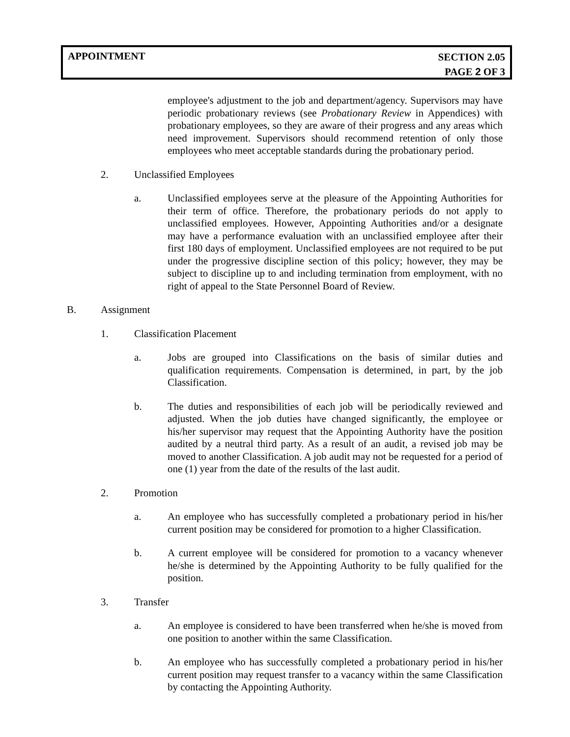APPOINTMENT
SECTION 2.05
PAGE 2 OF 3
employee's adjustment to the job and department/agency. Supervisors may have periodic probationary reviews (see Probationary Review in Appendices) with probationary employees, so they are aware of their progress and any areas which need improvement. Supervisors should recommend retention of only those employees who meet acceptable standards during the probationary period.
2. Unclassified Employees
a. Unclassified employees serve at the pleasure of the Appointing Authorities for their term of office. Therefore, the probationary periods do not apply to unclassified employees. However, Appointing Authorities and/or a designate may have a performance evaluation with an unclassified employee after their first 180 days of employment. Unclassified employees are not required to be put under the progressive discipline section of this policy; however, they may be subject to discipline up to and including termination from employment, with no right of appeal to the State Personnel Board of Review.
B. Assignment
1. Classification Placement
a. Jobs are grouped into Classifications on the basis of similar duties and qualification requirements. Compensation is determined, in part, by the job Classification.
b. The duties and responsibilities of each job will be periodically reviewed and adjusted. When the job duties have changed significantly, the employee or his/her supervisor may request that the Appointing Authority have the position audited by a neutral third party. As a result of an audit, a revised job may be moved to another Classification. A job audit may not be requested for a period of one (1) year from the date of the results of the last audit.
2. Promotion
a. An employee who has successfully completed a probationary period in his/her current position may be considered for promotion to a higher Classification.
b. A current employee will be considered for promotion to a vacancy whenever he/she is determined by the Appointing Authority to be fully qualified for the position.
3. Transfer
a. An employee is considered to have been transferred when he/she is moved from one position to another within the same Classification.
b. An employee who has successfully completed a probationary period in his/her current position may request transfer to a vacancy within the same Classification by contacting the Appointing Authority.